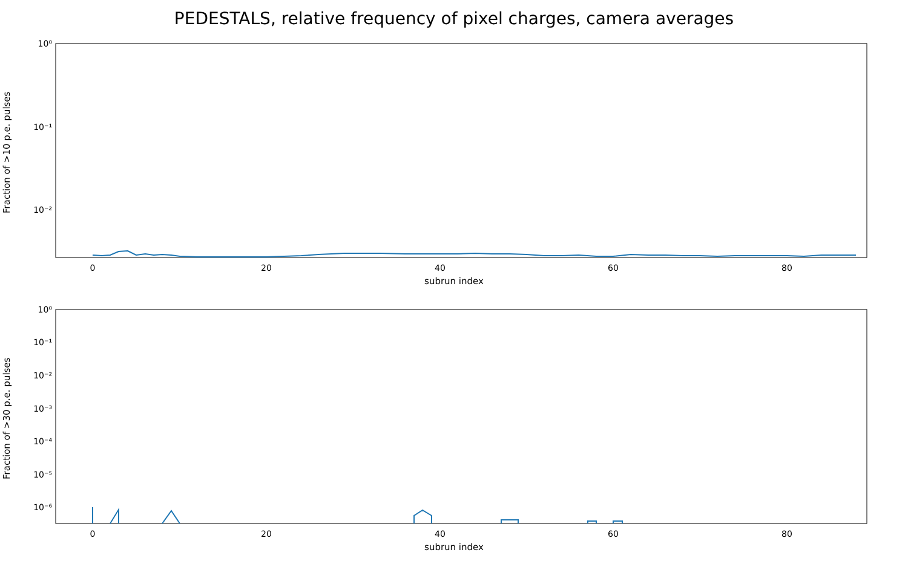PEDESTALS, relative frequency of pixel charges, camera averages
10⁰
10⁻¹
10⁻²
0
20
40
60
80
Fraction of >10 p.e. pulses
subrun index
10⁰
10⁻¹
10⁻²
10⁻³
10⁻⁴
10⁻⁵
10⁻⁶
0
20
40
60
80
Fraction of >30 p.e. pulses
subrun index